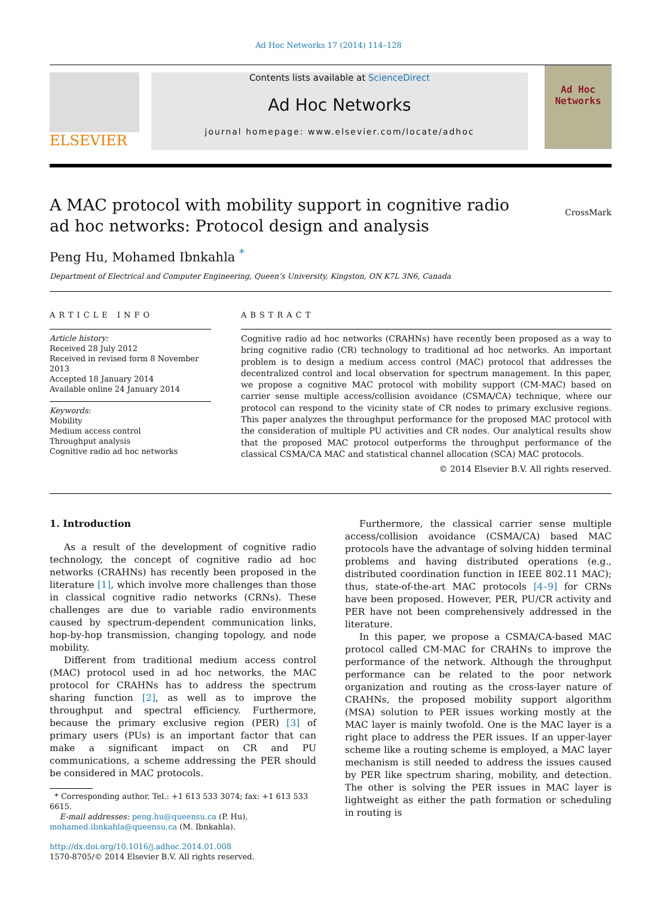Ad Hoc Networks 17 (2014) 114–128
ELSEVIER
Contents lists available at ScienceDirect
Ad Hoc Networks
journal homepage: www.elsevier.com/locate/adhoc
Ad Hoc
Networks
A MAC protocol with mobility support in cognitive radio ad hoc networks: Protocol design and analysis
CrossMark
Peng Hu, Mohamed Ibnkahla <sup>*</sup>
Department of Electrical and Computer Engineering, Queen’s University, Kingston, ON K7L 3N6, Canada
ARTICLE INFO
Article history:
Received 28 July 2012
Received in revised form 8 November 2013
Accepted 18 January 2014
Available online 24 January 2014
Keywords:
Mobility
Medium access control
Throughput analysis
Cognitive radio ad hoc networks
ABSTRACT
Cognitive radio ad hoc networks (CRAHNs) have recently been proposed as a way to bring cognitive radio (CR) technology to traditional ad hoc networks. An important problem is to design a medium access control (MAC) protocol that addresses the decentralized control and local observation for spectrum management. In this paper, we propose a cognitive MAC protocol with mobility support (CM-MAC) based on carrier sense multiple access/collision avoidance (CSMA/CA) technique, where our protocol can respond to the vicinity state of CR nodes to primary exclusive regions. This paper analyzes the throughput performance for the proposed MAC protocol with the consideration of multiple PU activities and CR nodes. Our analytical results show that the proposed MAC protocol outperforms the throughput performance of the classical CSMA/CA MAC and statistical channel allocation (SCA) MAC protocols.
© 2014 Elsevier B.V. All rights reserved.
1. Introduction
As a result of the development of cognitive radio technology, the concept of cognitive radio ad hoc networks (CRAHNs) has recently been proposed in the literature [1], which involve more challenges than those in classical cognitive radio networks (CRNs). These challenges are due to variable radio environments caused by spectrum-dependent communication links, hop-by-hop transmission, changing topology, and node mobility.
Different from traditional medium access control (MAC) protocol used in ad hoc networks, the MAC protocol for CRAHNs has to address the spectrum sharing function [2], as well as to improve the throughput and spectral efficiency. Furthermore, because the primary exclusive region (PER) [3] of primary users (PUs) is an important factor that can make a significant impact on CR and PU communications, a scheme addressing the PER should be considered in MAC protocols.
* Corresponding author. Tel.: +1 613 533 3074; fax: +1 613 533 6615.
E-mail addresses: peng.hu@queensu.ca (P. Hu), mohamed.ibnkahla@queensu.ca (M. Ibnkahla).
http://dx.doi.org/10.1016/j.adhoc.2014.01.008
1570-8705/© 2014 Elsevier B.V. All rights reserved.
Furthermore, the classical carrier sense multiple access/collision avoidance (CSMA/CA) based MAC protocols have the advantage of solving hidden terminal problems and having distributed operations (e.g., distributed coordination function in IEEE 802.11 MAC); thus, state-of-the-art MAC protocols [4–9] for CRNs have been proposed. However, PER, PU/CR activity and PER have not been comprehensively addressed in the literature.
In this paper, we propose a CSMA/CA-based MAC protocol called CM-MAC for CRAHNs to improve the performance of the network. Although the throughput performance can be related to the poor network organization and routing as the cross-layer nature of CRAHNs, the proposed mobility support algorithm (MSA) solution to PER issues working mostly at the MAC layer is mainly twofold. One is the MAC layer is a right place to address the PER issues. If an upper-layer scheme like a routing scheme is employed, a MAC layer mechanism is still needed to address the issues caused by PER like spectrum sharing, mobility, and detection. The other is solving the PER issues in MAC layer is lightweight as either the path formation or scheduling in routing is